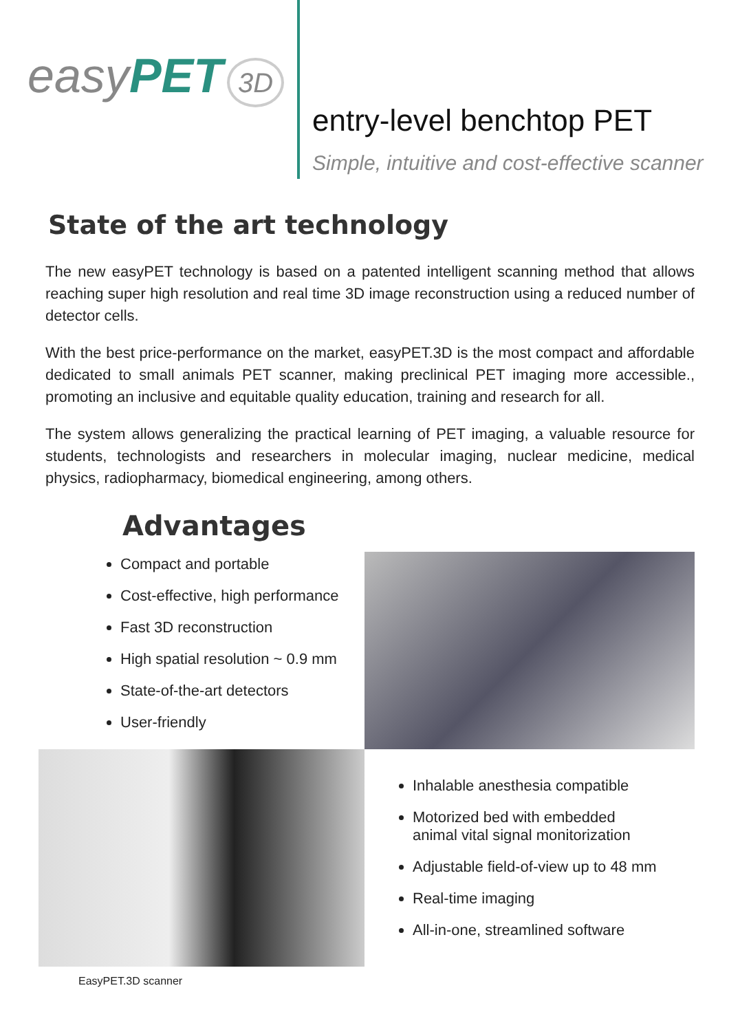easy PET 3D
entry-level benchtop PET
Simple, intuitive and cost-effective scanner
State of the art technology
The new easyPET technology is based on a patented intelligent scanning method that allows reaching super high resolution and real time 3D image reconstruction using a reduced number of detector cells.
With the best price-performance on the market, easyPET.3D is the most compact and affordable dedicated to small animals PET scanner, making preclinical PET imaging more accessible., promoting an inclusive and equitable quality education, training and research for all.
The system allows generalizing the practical learning of PET imaging, a valuable resource for students, technologists and researchers in molecular imaging, nuclear medicine, medical physics, radiopharmacy, biomedical engineering, among others.
Advantages
Compact and portable
Cost-effective, high performance
Fast 3D reconstruction
High spatial resolution ~ 0.9 mm
State-of-the-art detectors
User-friendly
EasyPET.3D scanner
Inhalable anesthesia compatible
Motorized bed with embedded
animal vital signal monitorization
Adjustable field-of-view up to 48 mm
Real-time imaging
All-in-one, streamlined software